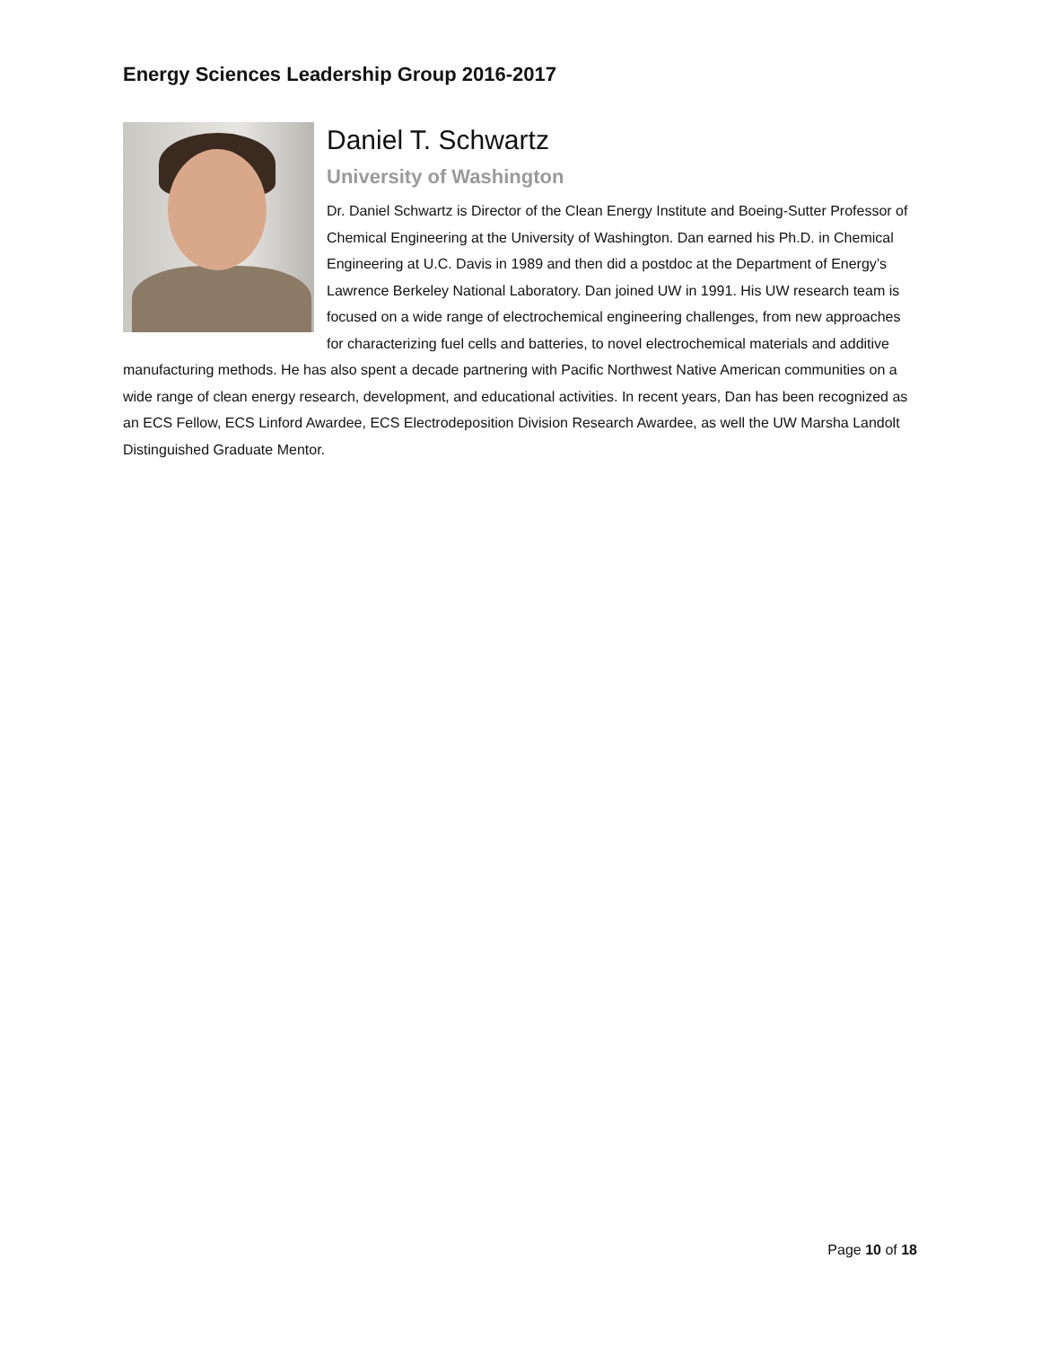Energy Sciences Leadership Group 2016-2017
Daniel T. Schwartz
University of Washington
Dr. Daniel Schwartz is Director of the Clean Energy Institute and Boeing-Sutter Professor of Chemical Engineering at the University of Washington. Dan earned his Ph.D. in Chemical Engineering at U.C. Davis in 1989 and then did a postdoc at the Department of Energy’s Lawrence Berkeley National Laboratory. Dan joined UW in 1991. His UW research team is focused on a wide range of electrochemical engineering challenges, from new approaches for characterizing fuel cells and batteries, to novel electrochemical materials and additive manufacturing methods. He has also spent a decade partnering with Pacific Northwest Native American communities on a wide range of clean energy research, development, and educational activities. In recent years, Dan has been recognized as an ECS Fellow, ECS Linford Awardee, ECS Electrodeposition Division Research Awardee, as well the UW Marsha Landolt Distinguished Graduate Mentor.
Page 10 of 18